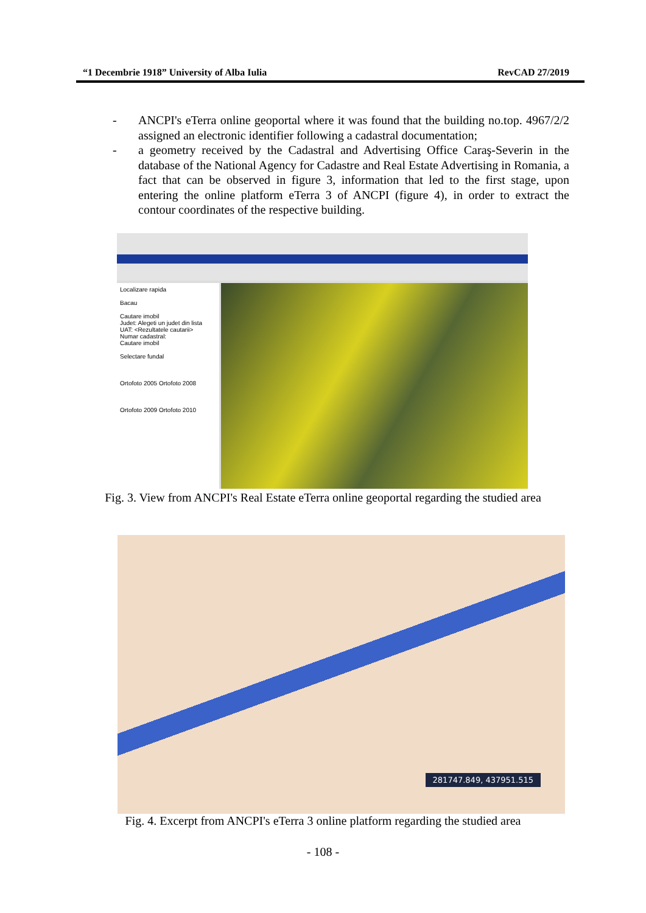“1 Decembrie 1918” University of Alba Iulia RevCAD 27/2019
- ANCPI's eTerra online geoportal where it was found that the building no.top. 4967/2/2 assigned an electronic identifier following a cadastral documentation;
- a geometry received by the Cadastral and Advertising Office Caraş-Severin in the database of the National Agency for Cadastre and Real Estate Advertising in Romania, a fact that can be observed in figure 3, information that led to the first stage, upon entering the online platform eTerra 3 of ANCPI (figure 4), in order to extract the contour coordinates of the respective building.
Localizare rapida
Bacau
Cautare imobil
Judet: Alegeti un judet din lista
UAT: <Rezultatele cautarii>
Numar cadastral:
Cautare imobil
Selectare fundal
Ortofoto 2005 Ortofoto 2008
Ortofoto 2009 Ortofoto 2010
Fig. 3. View from ANCPI's Real Estate eTerra online geoportal regarding the studied area
281747.849, 437951.515
Fig. 4. Excerpt from ANCPI's eTerra 3 online platform regarding the studied area
- 108 -